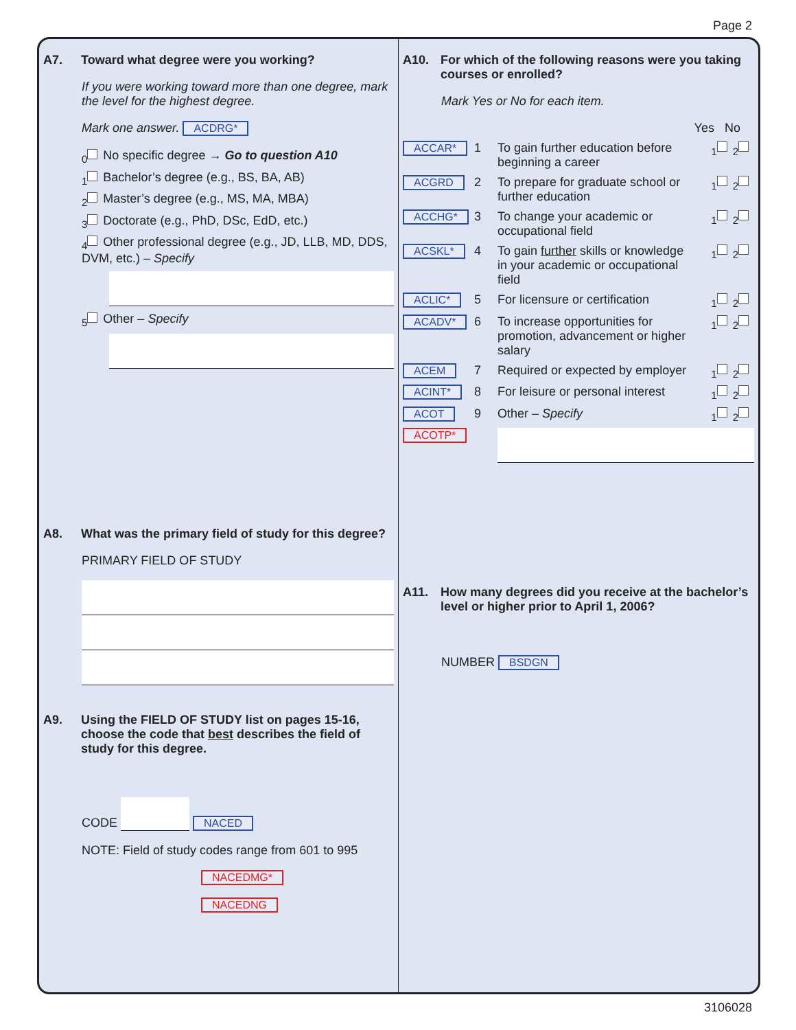Page 2
A7. Toward what degree were you working?
If you were working toward more than one degree, mark the level for the highest degree.
Mark one answer. ACDRG*
<sub>0</sub> No specific degree → Go to question A10
<sub>1</sub> Bachelor’s degree (e.g., BS, BA, AB)
<sub>2</sub> Master’s degree (e.g., MS, MA, MBA)
<sub>3</sub> Doctorate (e.g., PhD, DSc, EdD, etc.)
<sub>4</sub> Other professional degree (e.g., JD, LLB, MD, DDS, DVM, etc.) – Specify
<sub>5</sub> Other – Specify
A8. What was the primary field of study for this degree?
PRIMARY FIELD OF STUDY
A9. Using the FIELD OF STUDY list on pages 15-16, choose the code that best describes the field of study for this degree.
CODE NACED
NOTE: Field of study codes range from 601 to 995
NACEDMG*
NACEDNG
A10. For which of the following reasons were you taking courses or enrolled?
Mark Yes or No for each item.
Yes No
ACCAR* 1 To gain further education before beginning a career <sub>1</sub><sub>2</sub>
ACGRD 2 To prepare for graduate school or further education <sub>1</sub><sub>2</sub>
ACCHG* 3 To change your academic or occupational field <sub>1</sub><sub>2</sub>
ACSKL* 4 To gain further skills or knowledge in your academic or occupational field <sub>1</sub><sub>2</sub>
ACLIC* 5 For licensure or certification <sub>1</sub><sub>2</sub>
ACADV* 6 To increase opportunities for promotion, advancement or higher salary <sub>1</sub><sub>2</sub>
ACEM 7 Required or expected by employer <sub>1</sub><sub>2</sub>
ACINT* 8 For leisure or personal interest <sub>1</sub><sub>2</sub>
ACOT 9 Other – Specify <sub>1</sub><sub>2</sub>
ACOTP*
A11. How many degrees did you receive at the bachelor’s level or higher prior to April 1, 2006?
NUMBER BSDGN
3106028